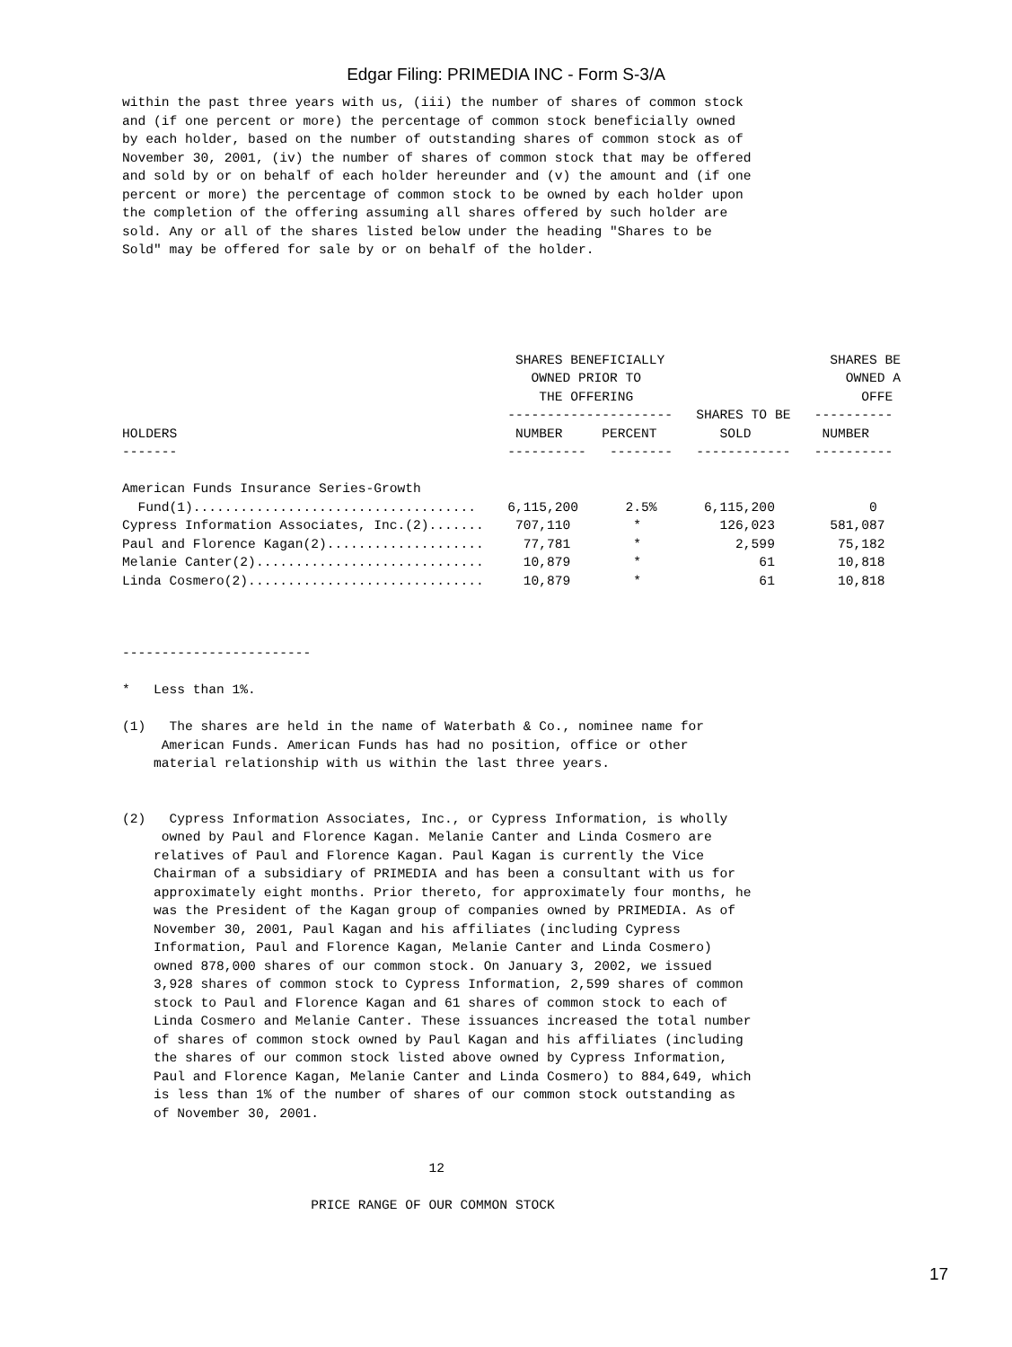Edgar Filing: PRIMEDIA INC - Form S-3/A
within the past three years with us, (iii) the number of shares of common stock
and (if one percent or more) the percentage of common stock beneficially owned
by each holder, based on the number of outstanding shares of common stock as of
November 30, 2001, (iv) the number of shares of common stock that may be offered
and sold by or on behalf of each holder hereunder and (v) the amount and (if one
percent or more) the percentage of common stock to be owned by each holder upon
the completion of the offering assuming all shares offered by such holder are
sold. Any or all of the shares listed below under the heading "Shares to be
Sold" may be offered for sale by or on behalf of the holder.
                                                  SHARES BENEFICIALLY                     SHARES BE
                                                    OWNED PRIOR TO                          OWNED A
                                                     THE OFFERING                             OFFE
                                                 ---------------------   SHARES TO BE   ----------
HOLDERS                                           NUMBER     PERCENT        SOLD         NUMBER
-------                                          ----------   --------   ------------   ----------

American Funds Insurance Series-Growth
  Fund(1)....................................    6,115,200      2.5%      6,115,200            0
Cypress Information Associates, Inc.(2).......    707,110        *          126,023       581,087
Paul and Florence Kagan(2)....................     77,781        *            2,599        75,182
Melanie Canter(2).............................     10,879        *               61        10,818
Linda Cosmero(2)..............................     10,879        *               61        10,818
------------------------

*   Less than 1%.

(1)   The shares are held in the name of Waterbath & Co., nominee name for
     American Funds. American Funds has had no position, office or other
    material relationship with us within the last three years.


(2)   Cypress Information Associates, Inc., or Cypress Information, is wholly
     owned by Paul and Florence Kagan. Melanie Canter and Linda Cosmero are
    relatives of Paul and Florence Kagan. Paul Kagan is currently the Vice
    Chairman of a subsidiary of PRIMEDIA and has been a consultant with us for
    approximately eight months. Prior thereto, for approximately four months, he
    was the President of the Kagan group of companies owned by PRIMEDIA. As of
    November 30, 2001, Paul Kagan and his affiliates (including Cypress
    Information, Paul and Florence Kagan, Melanie Canter and Linda Cosmero)
    owned 878,000 shares of our common stock. On January 3, 2002, we issued
    3,928 shares of common stock to Cypress Information, 2,599 shares of common
    stock to Paul and Florence Kagan and 61 shares of common stock to each of
    Linda Cosmero and Melanie Canter. These issuances increased the total number
    of shares of common stock owned by Paul Kagan and his affiliates (including
    the shares of our common stock listed above owned by Cypress Information,
    Paul and Florence Kagan, Melanie Canter and Linda Cosmero) to 884,649, which
    is less than 1% of the number of shares of our common stock outstanding as
    of November 30, 2001.


                                       12

                        PRICE RANGE OF OUR COMMON STOCK
17